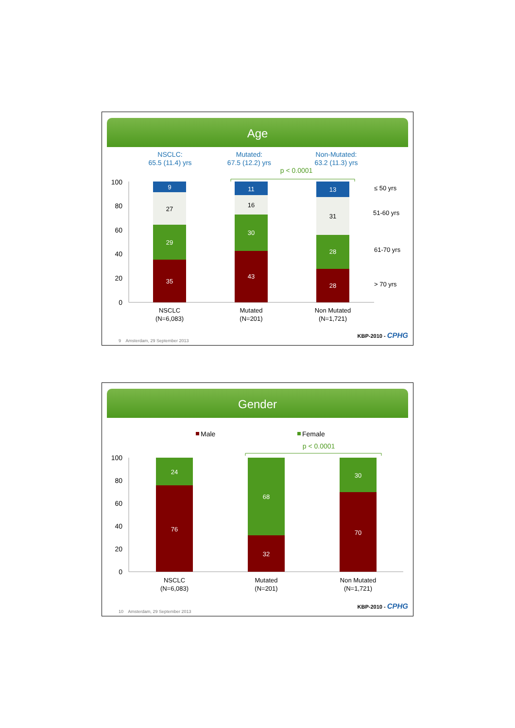Age
NSCLC:
65.5 (11.4) yrs
Mutated:
67.5 (12.2) yrs
Non-Mutated:
63.2 (11.3) yrs
p < 0.0001
100
80
60
40
20
0
9
27
29
35
11
16
30
43
13
31
28
28
NSCLC
(N=6,083)
Mutated
(N=201)
Non Mutated
(N=1,721)
≤ 50 yrs
51-60 yrs
61-70 yrs
> 70 yrs
9 Amsterdam, 29 September 2013
KBP-2010 - CPHG
Gender
Male
Female
p < 0.0001
100
80
60
40
20
0
24
76
68
32
30
70
NSCLC
(N=6,083)
Mutated
(N=201)
Non Mutated
(N=1,721)
10 Amsterdam, 29 September 2013
KBP-2010 - CPHG